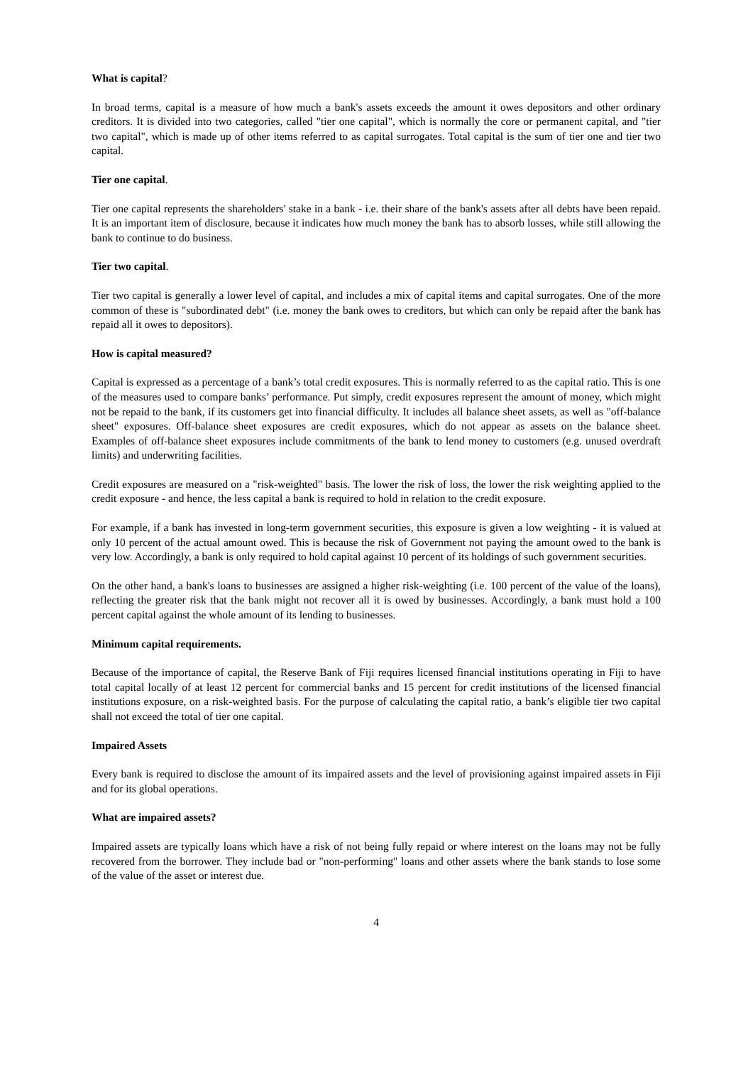What is capital?
In broad terms, capital is a measure of how much a bank's assets exceeds the amount it owes depositors and other ordinary creditors. It is divided into two categories, called "tier one capital", which is normally the core or permanent capital, and "tier two capital", which is made up of other items referred to as capital surrogates. Total capital is the sum of tier one and tier two capital.
Tier one capital.
Tier one capital represents the shareholders' stake in a bank - i.e. their share of the bank's assets after all debts have been repaid. It is an important item of disclosure, because it indicates how much money the bank has to absorb losses, while still allowing the bank to continue to do business.
Tier two capital.
Tier two capital is generally a lower level of capital, and includes a mix of capital items and capital surrogates. One of the more common of these is "subordinated debt" (i.e. money the bank owes to creditors, but which can only be repaid after the bank has repaid all it owes to depositors).
How is capital measured?
Capital is expressed as a percentage of a bank’s total credit exposures. This is normally referred to as the capital ratio. This is one of the measures used to compare banks’ performance. Put simply, credit exposures represent the amount of money, which might not be repaid to the bank, if its customers get into financial difficulty. It includes all balance sheet assets, as well as "off-balance sheet" exposures. Off-balance sheet exposures are credit exposures, which do not appear as assets on the balance sheet. Examples of off-balance sheet exposures include commitments of the bank to lend money to customers (e.g. unused overdraft limits) and underwriting facilities.
Credit exposures are measured on a "risk-weighted" basis. The lower the risk of loss, the lower the risk weighting applied to the credit exposure - and hence, the less capital a bank is required to hold in relation to the credit exposure.
For example, if a bank has invested in long-term government securities, this exposure is given a low weighting - it is valued at only 10 percent of the actual amount owed. This is because the risk of Government not paying the amount owed to the bank is very low. Accordingly, a bank is only required to hold capital against 10 percent of its holdings of such government securities.
On the other hand, a bank's loans to businesses are assigned a higher risk-weighting (i.e. 100 percent of the value of the loans), reflecting the greater risk that the bank might not recover all it is owed by businesses. Accordingly, a bank must hold a 100 percent capital against the whole amount of its lending to businesses.
Minimum capital requirements.
Because of the importance of capital, the Reserve Bank of Fiji requires licensed financial institutions operating in Fiji to have total capital locally of at least 12 percent for commercial banks and 15 percent for credit institutions of the licensed financial institutions exposure, on a risk-weighted basis. For the purpose of calculating the capital ratio, a bank’s eligible tier two capital shall not exceed the total of tier one capital.
Impaired Assets
Every bank is required to disclose the amount of its impaired assets and the level of provisioning against impaired assets in Fiji and for its global operations.
What are impaired assets?
Impaired assets are typically loans which have a risk of not being fully repaid or where interest on the loans may not be fully recovered from the borrower. They include bad or "non-performing" loans and other assets where the bank stands to lose some of the value of the asset or interest due.
4